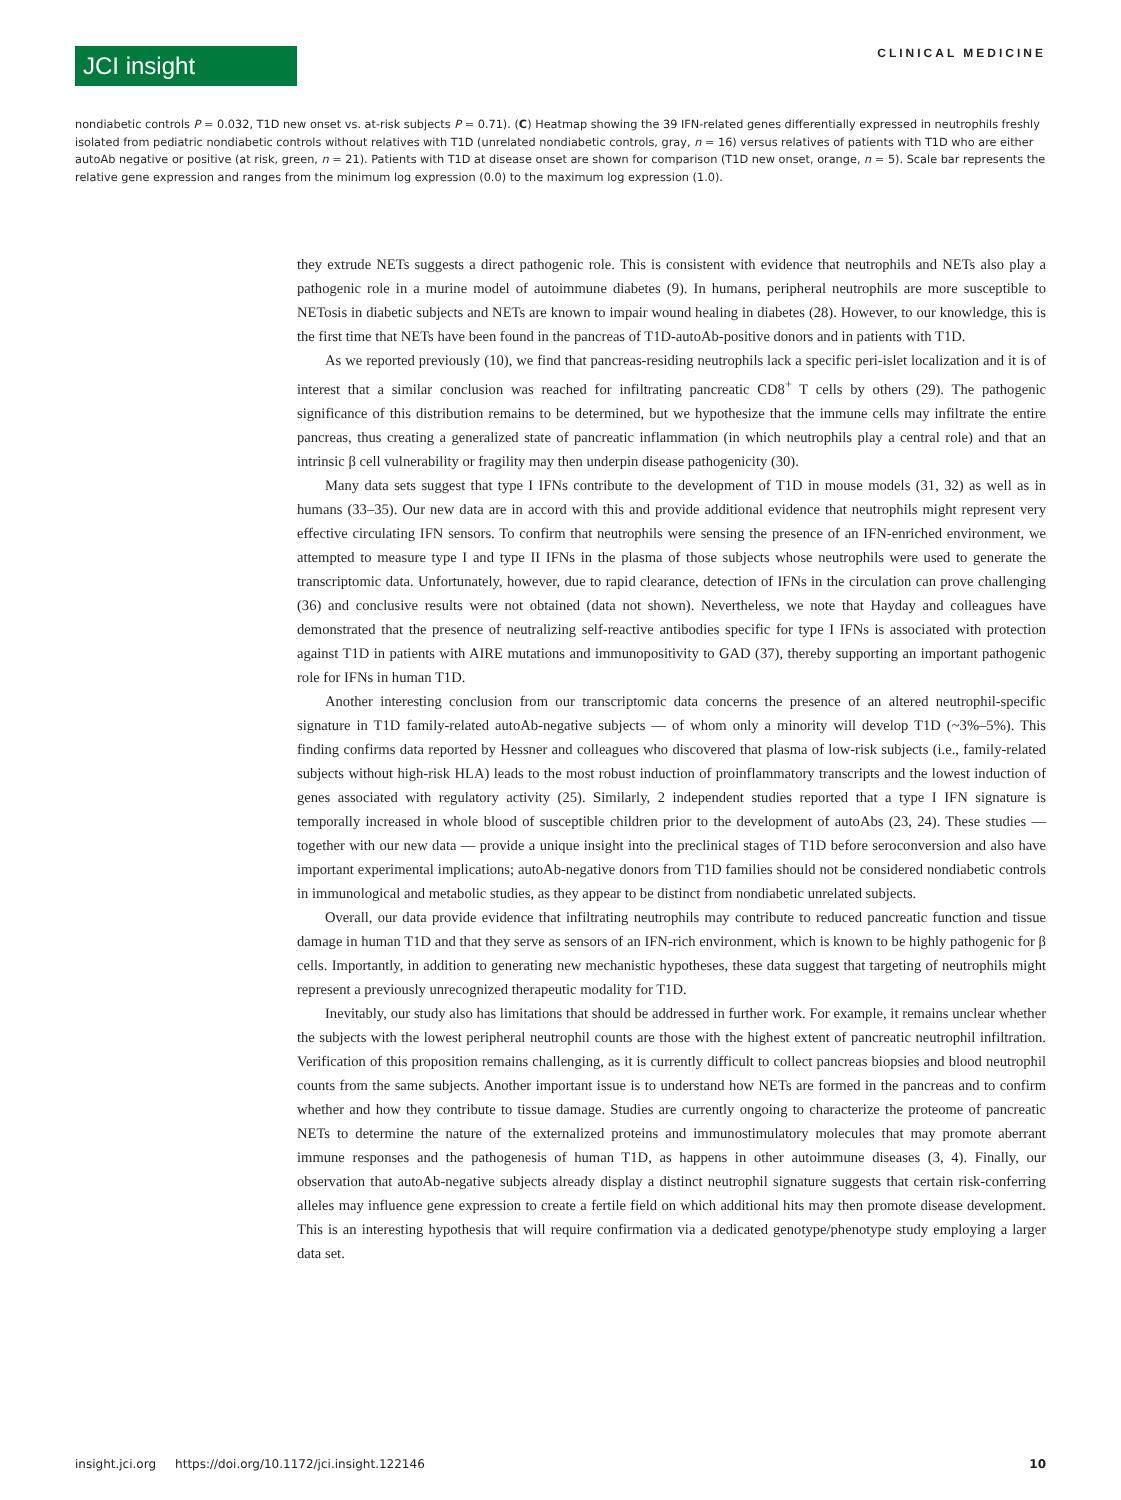JCI insight
CLINICAL MEDICINE
nondiabetic controls P = 0.032, T1D new onset vs. at-risk subjects P = 0.71). (C) Heatmap showing the 39 IFN-related genes differentially expressed in neutrophils freshly isolated from pediatric nondiabetic controls without relatives with T1D (unrelated nondiabetic controls, gray, n = 16) versus relatives of patients with T1D who are either autoAb negative or positive (at risk, green, n = 21). Patients with T1D at disease onset are shown for comparison (T1D new onset, orange, n = 5). Scale bar represents the relative gene expression and ranges from the minimum log expression (0.0) to the maximum log expression (1.0).
they extrude NETs suggests a direct pathogenic role. This is consistent with evidence that neutrophils and NETs also play a pathogenic role in a murine model of autoimmune diabetes (9). In humans, peripheral neutrophils are more susceptible to NETosis in diabetic subjects and NETs are known to impair wound healing in diabetes (28). However, to our knowledge, this is the first time that NETs have been found in the pancreas of T1D-autoAb-positive donors and in patients with T1D.
As we reported previously (10), we find that pancreas-residing neutrophils lack a specific peri-islet localization and it is of interest that a similar conclusion was reached for infiltrating pancreatic CD8<sup>+</sup> T cells by others (29). The pathogenic significance of this distribution remains to be determined, but we hypothesize that the immune cells may infiltrate the entire pancreas, thus creating a generalized state of pancreatic inflammation (in which neutrophils play a central role) and that an intrinsic β cell vulnerability or fragility may then underpin disease pathogenicity (30).
Many data sets suggest that type I IFNs contribute to the development of T1D in mouse models (31, 32) as well as in humans (33–35). Our new data are in accord with this and provide additional evidence that neutrophils might represent very effective circulating IFN sensors. To confirm that neutrophils were sensing the presence of an IFN-enriched environment, we attempted to measure type I and type II IFNs in the plasma of those subjects whose neutrophils were used to generate the transcriptomic data. Unfortunately, however, due to rapid clearance, detection of IFNs in the circulation can prove challenging (36) and conclusive results were not obtained (data not shown). Nevertheless, we note that Hayday and colleagues have demonstrated that the presence of neutralizing self-reactive antibodies specific for type I IFNs is associated with protection against T1D in patients with AIRE mutations and immunopositivity to GAD (37), thereby supporting an important pathogenic role for IFNs in human T1D.
Another interesting conclusion from our transcriptomic data concerns the presence of an altered neutrophil-specific signature in T1D family-related autoAb-negative subjects — of whom only a minority will develop T1D (~3%–5%). This finding confirms data reported by Hessner and colleagues who discovered that plasma of low-risk subjects (i.e., family-related subjects without high-risk HLA) leads to the most robust induction of proinflammatory transcripts and the lowest induction of genes associated with regulatory activity (25). Similarly, 2 independent studies reported that a type I IFN signature is temporally increased in whole blood of susceptible children prior to the development of autoAbs (23, 24). These studies — together with our new data — provide a unique insight into the preclinical stages of T1D before seroconversion and also have important experimental implications; autoAb-negative donors from T1D families should not be considered nondiabetic controls in immunological and metabolic studies, as they appear to be distinct from nondiabetic unrelated subjects.
Overall, our data provide evidence that infiltrating neutrophils may contribute to reduced pancreatic function and tissue damage in human T1D and that they serve as sensors of an IFN-rich environment, which is known to be highly pathogenic for β cells. Importantly, in addition to generating new mechanistic hypotheses, these data suggest that targeting of neutrophils might represent a previously unrecognized therapeutic modality for T1D.
Inevitably, our study also has limitations that should be addressed in further work. For example, it remains unclear whether the subjects with the lowest peripheral neutrophil counts are those with the highest extent of pancreatic neutrophil infiltration. Verification of this proposition remains challenging, as it is currently difficult to collect pancreas biopsies and blood neutrophil counts from the same subjects. Another important issue is to understand how NETs are formed in the pancreas and to confirm whether and how they contribute to tissue damage. Studies are currently ongoing to characterize the proteome of pancreatic NETs to determine the nature of the externalized proteins and immunostimulatory molecules that may promote aberrant immune responses and the pathogenesis of human T1D, as happens in other autoimmune diseases (3, 4). Finally, our observation that autoAb-negative subjects already display a distinct neutrophil signature suggests that certain risk-conferring alleles may influence gene expression to create a fertile field on which additional hits may then promote disease development. This is an interesting hypothesis that will require confirmation via a dedicated genotype/phenotype study employing a larger data set.
insight.jci.org https://doi.org/10.1172/jci.insight.122146 10